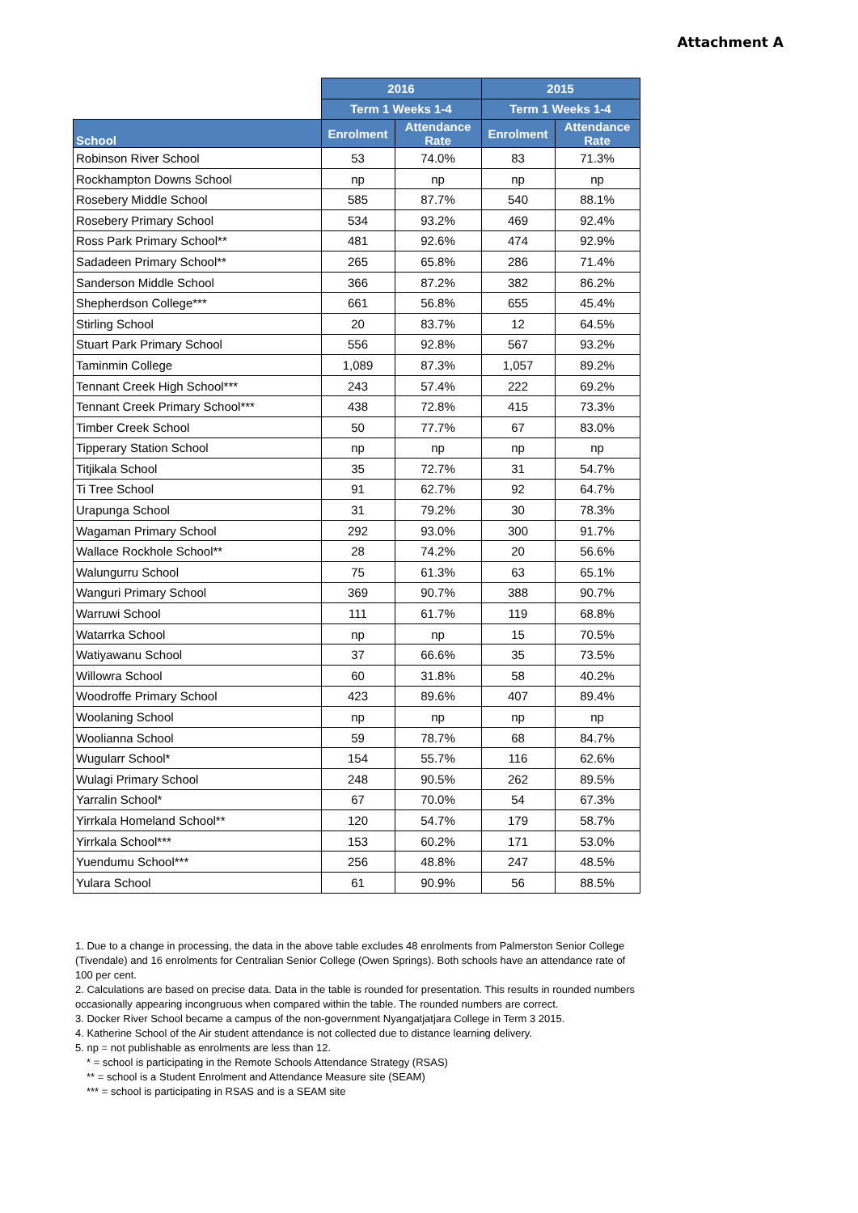Attachment A
| | 2016 | | 2015 | |
| --- | --- | --- | --- | --- |
| | Term 1 Weeks 1-4 | | Term 1 Weeks 1-4 | |
| School | Enrolment | Attendance Rate | Enrolment | Attendance Rate |
| Robinson River School | 53 | 74.0% | 83 | 71.3% |
| Rockhampton Downs School | np | np | np | np |
| Rosebery Middle School | 585 | 87.7% | 540 | 88.1% |
| Rosebery Primary School | 534 | 93.2% | 469 | 92.4% |
| Ross Park Primary School** | 481 | 92.6% | 474 | 92.9% |
| Sadadeen Primary School** | 265 | 65.8% | 286 | 71.4% |
| Sanderson Middle School | 366 | 87.2% | 382 | 86.2% |
| Shepherdson College*** | 661 | 56.8% | 655 | 45.4% |
| Stirling School | 20 | 83.7% | 12 | 64.5% |
| Stuart Park Primary School | 556 | 92.8% | 567 | 93.2% |
| Taminmin College | 1,089 | 87.3% | 1,057 | 89.2% |
| Tennant Creek High School*** | 243 | 57.4% | 222 | 69.2% |
| Tennant Creek Primary School*** | 438 | 72.8% | 415 | 73.3% |
| Timber Creek School | 50 | 77.7% | 67 | 83.0% |
| Tipperary Station School | np | np | np | np |
| Titjikala School | 35 | 72.7% | 31 | 54.7% |
| Ti Tree School | 91 | 62.7% | 92 | 64.7% |
| Urapunga School | 31 | 79.2% | 30 | 78.3% |
| Wagaman Primary School | 292 | 93.0% | 300 | 91.7% |
| Wallace Rockhole School** | 28 | 74.2% | 20 | 56.6% |
| Walungurru School | 75 | 61.3% | 63 | 65.1% |
| Wanguri Primary School | 369 | 90.7% | 388 | 90.7% |
| Warruwi School | 111 | 61.7% | 119 | 68.8% |
| Watarrka School | np | np | 15 | 70.5% |
| Watiyawanu School | 37 | 66.6% | 35 | 73.5% |
| Willowra School | 60 | 31.8% | 58 | 40.2% |
| Woodroffe Primary School | 423 | 89.6% | 407 | 89.4% |
| Woolaning School | np | np | np | np |
| Woolianna School | 59 | 78.7% | 68 | 84.7% |
| Wugularr School* | 154 | 55.7% | 116 | 62.6% |
| Wulagi Primary School | 248 | 90.5% | 262 | 89.5% |
| Yarralin School* | 67 | 70.0% | 54 | 67.3% |
| Yirrkala Homeland School** | 120 | 54.7% | 179 | 58.7% |
| Yirrkala School*** | 153 | 60.2% | 171 | 53.0% |
| Yuendumu School*** | 256 | 48.8% | 247 | 48.5% |
| Yulara School | 61 | 90.9% | 56 | 88.5% |
1. Due to a change in processing, the data in the above table excludes 48 enrolments from Palmerston Senior College (Tivendale) and 16 enrolments for Centralian Senior College (Owen Springs). Both schools have an attendance rate of 100 per cent.
2. Calculations are based on precise data. Data in the table is rounded for presentation. This results in rounded numbers occasionally appearing incongruous when compared within the table. The rounded numbers are correct.
3. Docker River School became a campus of the non-government Nyangatjatjara College in Term 3 2015.
4. Katherine School of the Air student attendance is not collected due to distance learning delivery.
5. np = not publishable as enrolments are less than 12.
* = school is participating in the Remote Schools Attendance Strategy (RSAS)
** = school is a Student Enrolment and Attendance Measure site (SEAM)
*** = school is participating in RSAS and is a SEAM site